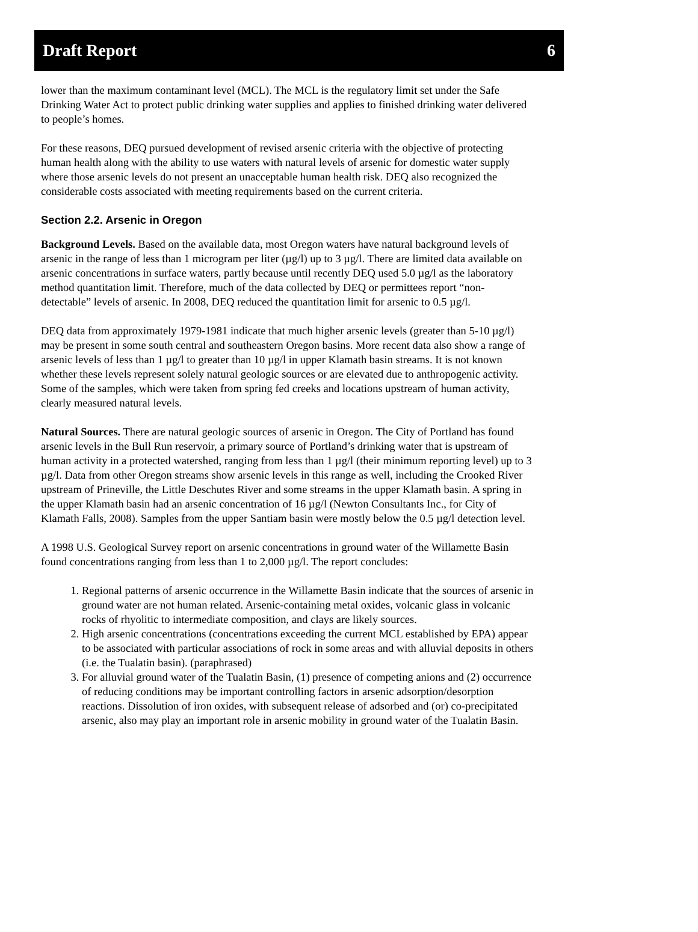Draft Report 6
lower than the maximum contaminant level (MCL). The MCL is the regulatory limit set under the Safe Drinking Water Act to protect public drinking water supplies and applies to finished drinking water delivered to people’s homes.
For these reasons, DEQ pursued development of revised arsenic criteria with the objective of protecting human health along with the ability to use waters with natural levels of arsenic for domestic water supply where those arsenic levels do not present an unacceptable human health risk. DEQ also recognized the considerable costs associated with meeting requirements based on the current criteria.
Section 2.2. Arsenic in Oregon
Background Levels. Based on the available data, most Oregon waters have natural background levels of arsenic in the range of less than 1 microgram per liter (µg/l) up to 3 µg/l. There are limited data available on arsenic concentrations in surface waters, partly because until recently DEQ used 5.0 µg/l as the laboratory method quantitation limit. Therefore, much of the data collected by DEQ or permittees report “non-detectable” levels of arsenic. In 2008, DEQ reduced the quantitation limit for arsenic to 0.5 µg/l.
DEQ data from approximately 1979-1981 indicate that much higher arsenic levels (greater than 5-10 µg/l) may be present in some south central and southeastern Oregon basins. More recent data also show a range of arsenic levels of less than 1 µg/l to greater than 10 µg/l in upper Klamath basin streams. It is not known whether these levels represent solely natural geologic sources or are elevated due to anthropogenic activity. Some of the samples, which were taken from spring fed creeks and locations upstream of human activity, clearly measured natural levels.
Natural Sources. There are natural geologic sources of arsenic in Oregon. The City of Portland has found arsenic levels in the Bull Run reservoir, a primary source of Portland’s drinking water that is upstream of human activity in a protected watershed, ranging from less than 1 µg/l (their minimum reporting level) up to 3 µg/l. Data from other Oregon streams show arsenic levels in this range as well, including the Crooked River upstream of Prineville, the Little Deschutes River and some streams in the upper Klamath basin. A spring in the upper Klamath basin had an arsenic concentration of 16 µg/l (Newton Consultants Inc., for City of Klamath Falls, 2008). Samples from the upper Santiam basin were mostly below the 0.5 µg/l detection level.
A 1998 U.S. Geological Survey report on arsenic concentrations in ground water of the Willamette Basin found concentrations ranging from less than 1 to 2,000 µg/l. The report concludes:
1. Regional patterns of arsenic occurrence in the Willamette Basin indicate that the sources of arsenic in ground water are not human related. Arsenic-containing metal oxides, volcanic glass in volcanic rocks of rhyolitic to intermediate composition, and clays are likely sources.
2. High arsenic concentrations (concentrations exceeding the current MCL established by EPA) appear to be associated with particular associations of rock in some areas and with alluvial deposits in others (i.e. the Tualatin basin). (paraphrased)
3. For alluvial ground water of the Tualatin Basin, (1) presence of competing anions and (2) occurrence of reducing conditions may be important controlling factors in arsenic adsorption/desorption reactions. Dissolution of iron oxides, with subsequent release of adsorbed and (or) co-precipitated arsenic, also may play an important role in arsenic mobility in ground water of the Tualatin Basin.